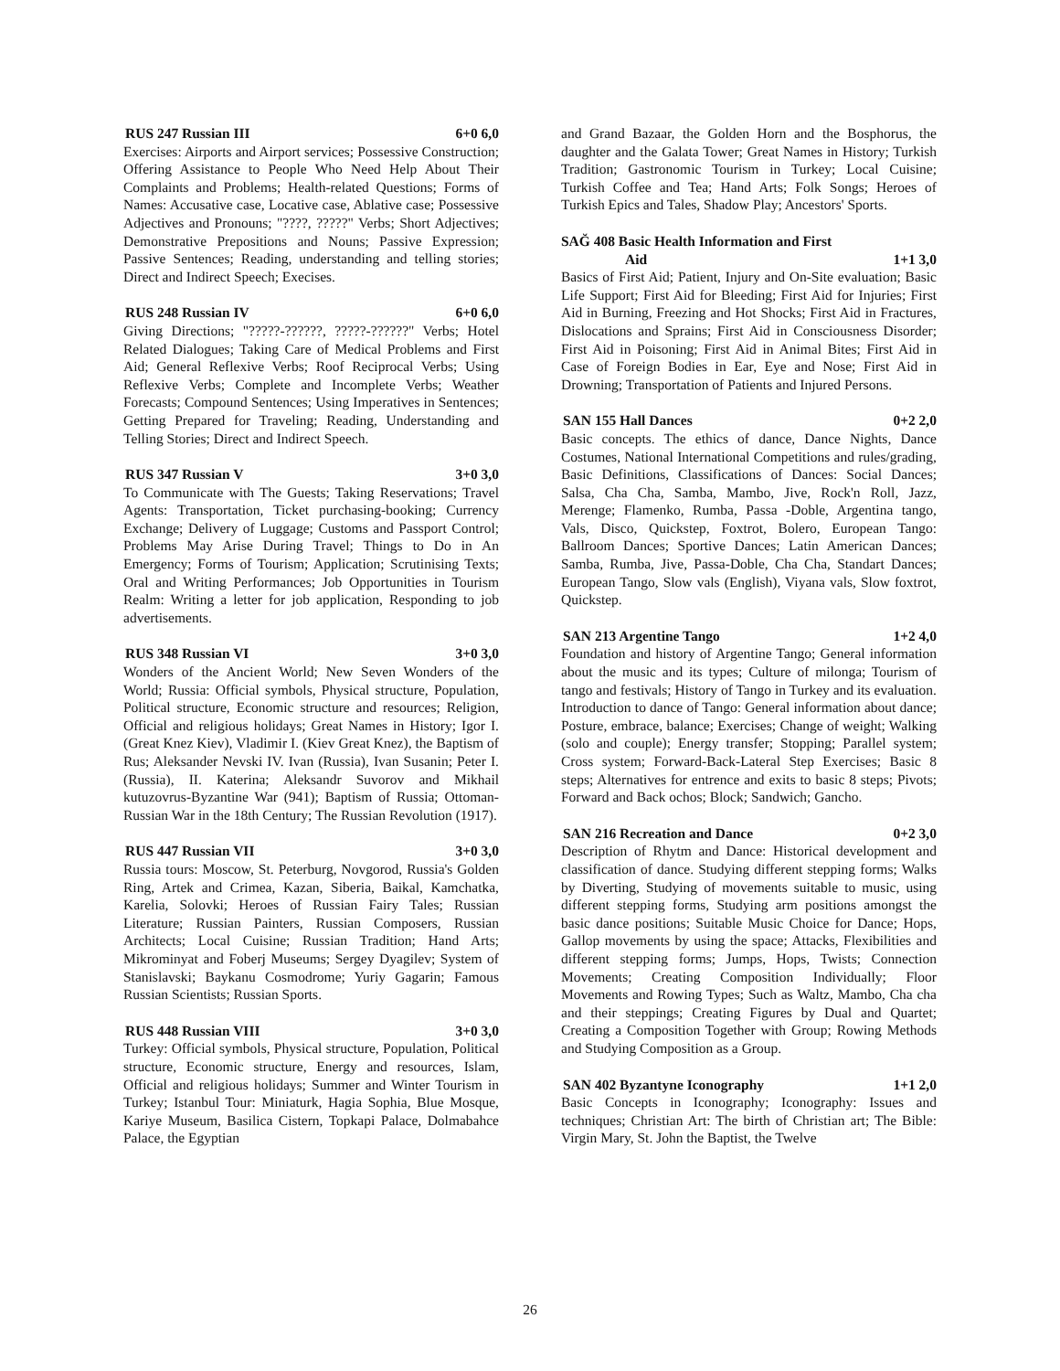RUS 247 Russian III 6+0 6,0
Exercises: Airports and Airport services; Possessive Construction; Offering Assistance to People Who Need Help About Their Complaints and Problems; Health-related Questions; Forms of Names: Accusative case, Locative case, Ablative case; Possessive Adjectives and Pronouns; "????, ?????" Verbs; Short Adjectives; Demonstrative Prepositions and Nouns; Passive Expression; Passive Sentences; Reading, understanding and telling stories; Direct and Indirect Speech; Execises.
RUS 248 Russian IV 6+0 6,0
Giving Directions; "?????-??????, ?????-??????" Verbs; Hotel Related Dialogues; Taking Care of Medical Problems and First Aid; General Reflexive Verbs; Roof Reciprocal Verbs; Using Reflexive Verbs; Complete and Incomplete Verbs; Weather Forecasts; Compound Sentences; Using Imperatives in Sentences; Getting Prepared for Traveling; Reading, Understanding and Telling Stories; Direct and Indirect Speech.
RUS 347 Russian V 3+0 3,0
To Communicate with The Guests; Taking Reservations; Travel Agents: Transportation, Ticket purchasing-booking; Currency Exchange; Delivery of Luggage; Customs and Passport Control; Problems May Arise During Travel; Things to Do in An Emergency; Forms of Tourism; Application; Scrutinising Texts; Oral and Writing Performances; Job Opportunities in Tourism Realm: Writing a letter for job application, Responding to job advertisements.
RUS 348 Russian VI 3+0 3,0
Wonders of the Ancient World; New Seven Wonders of the World; Russia: Official symbols, Physical structure, Population, Political structure, Economic structure and resources; Religion, Official and religious holidays; Great Names in History; Igor I. (Great Knez Kiev), Vladimir I. (Kiev Great Knez), the Baptism of Rus; Aleksander Nevski IV. Ivan (Russia), Ivan Susanin; Peter I. (Russia), II. Katerina; Aleksandr Suvorov and Mikhail kutuzovrus-Byzantine War (941); Baptism of Russia; Ottoman-Russian War in the 18th Century; The Russian Revolution (1917).
RUS 447 Russian VII 3+0 3,0
Russia tours: Moscow, St. Peterburg, Novgorod, Russia's Golden Ring, Artek and Crimea, Kazan, Siberia, Baikal, Kamchatka, Karelia, Solovki; Heroes of Russian Fairy Tales; Russian Literature; Russian Painters, Russian Composers, Russian Architects; Local Cuisine; Russian Tradition; Hand Arts; Mikrominyat and Foberj Museums; Sergey Dyagilev; System of Stanislavski; Baykanu Cosmodrome; Yuriy Gagarin; Famous Russian Scientists; Russian Sports.
RUS 448 Russian VIII 3+0 3,0
Turkey: Official symbols, Physical structure, Population, Political structure, Economic structure, Energy and resources, Islam, Official and religious holidays; Summer and Winter Tourism in Turkey; Istanbul Tour: Miniaturk, Hagia Sophia, Blue Mosque, Kariye Museum, Basilica Cistern, Topkapi Palace, Dolmabahce Palace, the Egyptian
and Grand Bazaar, the Golden Horn and the Bosphorus, the daughter and the Galata Tower; Great Names in History; Turkish Tradition; Gastronomic Tourism in Turkey; Local Cuisine; Turkish Coffee and Tea; Hand Arts; Folk Songs; Heroes of Turkish Epics and Tales, Shadow Play; Ancestors' Sports.
SAĞ 408 Basic Health Information and First
Aid 1+1 3,0
Basics of First Aid; Patient, Injury and On-Site evaluation; Basic Life Support; First Aid for Bleeding; First Aid for Injuries; First Aid in Burning, Freezing and Hot Shocks; First Aid in Fractures, Dislocations and Sprains; First Aid in Consciousness Disorder; First Aid in Poisoning; First Aid in Animal Bites; First Aid in Case of Foreign Bodies in Ear, Eye and Nose; First Aid in Drowning; Transportation of Patients and Injured Persons.
SAN 155 Hall Dances 0+2 2,0
Basic concepts. The ethics of dance, Dance Nights, Dance Costumes, National International Competitions and rules/grading, Basic Definitions, Classifications of Dances: Social Dances; Salsa, Cha Cha, Samba, Mambo, Jive, Rock'n Roll, Jazz, Merenge; Flamenko, Rumba, Passa -Doble, Argentina tango, Vals, Disco, Quickstep, Foxtrot, Bolero, European Tango: Ballroom Dances; Sportive Dances; Latin American Dances; Samba, Rumba, Jive, Passa-Doble, Cha Cha, Standart Dances; European Tango, Slow vals (English), Viyana vals, Slow foxtrot, Quickstep.
SAN 213 Argentine Tango 1+2 4,0
Foundation and history of Argentine Tango; General information about the music and its types; Culture of milonga; Tourism of tango and festivals; History of Tango in Turkey and its evaluation. Introduction to dance of Tango: General information about dance; Posture, embrace, balance; Exercises; Change of weight; Walking (solo and couple); Energy transfer; Stopping; Parallel system; Cross system; Forward-Back-Lateral Step Exercises; Basic 8 steps; Alternatives for entrence and exits to basic 8 steps; Pivots; Forward and Back ochos; Block; Sandwich; Gancho.
SAN 216 Recreation and Dance 0+2 3,0
Description of Rhytm and Dance: Historical development and classification of dance. Studying different stepping forms; Walks by Diverting, Studying of movements suitable to music, using different stepping forms, Studying arm positions amongst the basic dance positions; Suitable Music Choice for Dance; Hops, Gallop movements by using the space; Attacks, Flexibilities and different stepping forms; Jumps, Hops, Twists; Connection Movements; Creating Composition Individually; Floor Movements and Rowing Types; Such as Waltz, Mambo, Cha cha and their steppings; Creating Figures by Dual and Quartet; Creating a Composition Together with Group; Rowing Methods and Studying Composition as a Group.
SAN 402 Byzantyne Iconography 1+1 2,0
Basic Concepts in Iconography; Iconography: Issues and techniques; Christian Art: The birth of Christian art; The Bible: Virgin Mary, St. John the Baptist, the Twelve
26